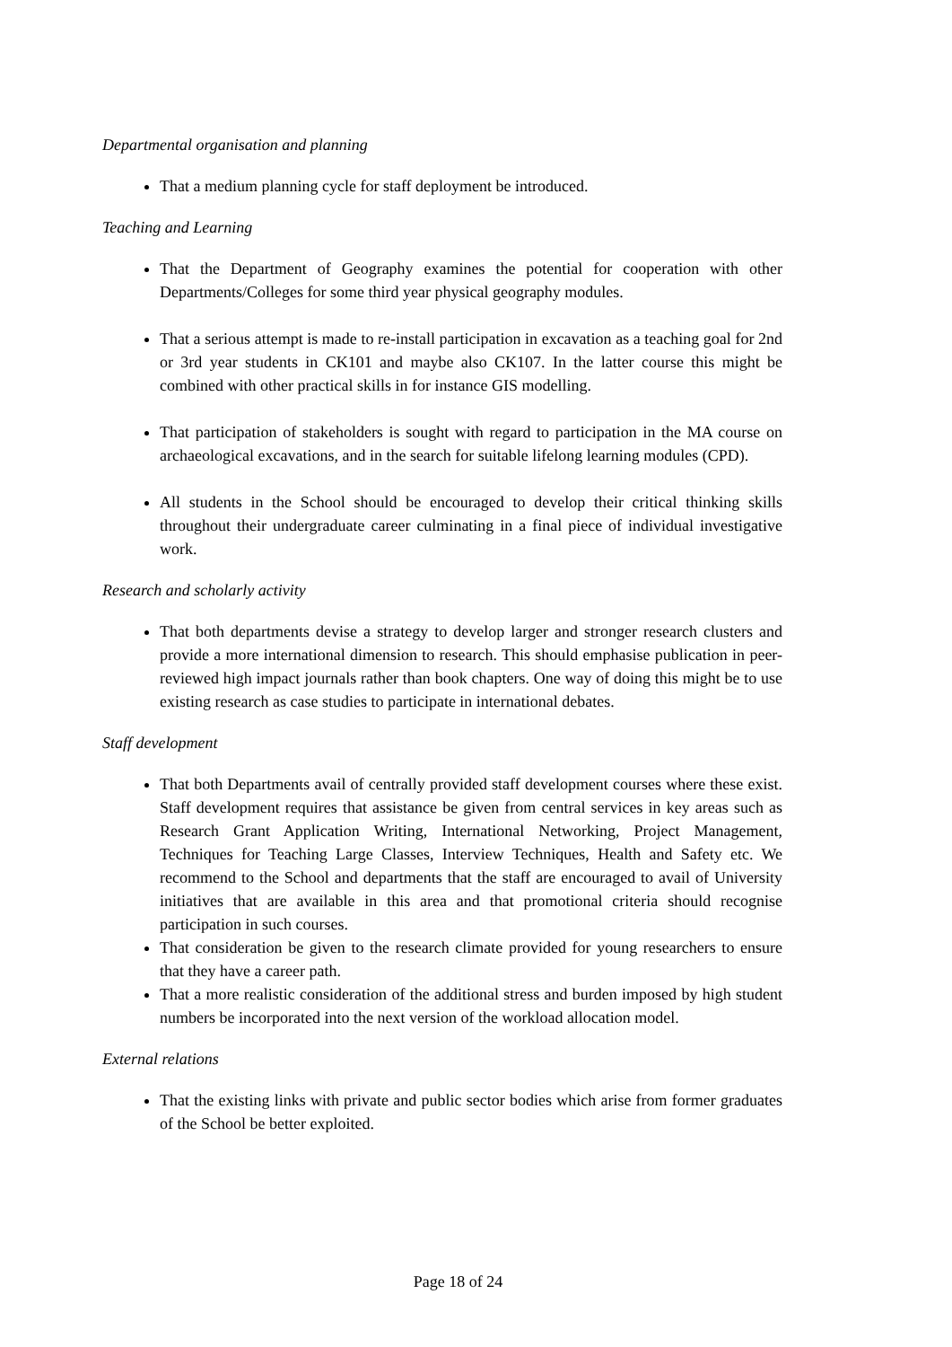Departmental organisation and planning
That a medium planning cycle for staff deployment be introduced.
Teaching and Learning
That the Department of Geography examines the potential for cooperation with other Departments/Colleges for some third year physical geography modules.
That a serious attempt is made to re-install participation in excavation as a teaching goal for 2nd or 3rd year students in CK101 and maybe also CK107. In the latter course this might be combined with other practical skills in for instance GIS modelling.
That participation of stakeholders is sought with regard to participation in the MA course on archaeological excavations, and in the search for suitable lifelong learning modules (CPD).
All students in the School should be encouraged to develop their critical thinking skills throughout their undergraduate career culminating in a final piece of individual investigative work.
Research and scholarly activity
That both departments devise a strategy to develop larger and stronger research clusters and provide a more international dimension to research. This should emphasise publication in peer-reviewed high impact journals rather than book chapters. One way of doing this might be to use existing research as case studies to participate in international debates.
Staff development
That both Departments avail of centrally provided staff development courses where these exist. Staff development requires that assistance be given from central services in key areas such as Research Grant Application Writing, International Networking, Project Management, Techniques for Teaching Large Classes, Interview Techniques, Health and Safety etc. We recommend to the School and departments that the staff are encouraged to avail of University initiatives that are available in this area and that promotional criteria should recognise participation in such courses.
That consideration be given to the research climate provided for young researchers to ensure that they have a career path.
That a more realistic consideration of the additional stress and burden imposed by high student numbers be incorporated into the next version of the workload allocation model.
External relations
That the existing links with private and public sector bodies which arise from former graduates of the School be better exploited.
Page 18 of 24